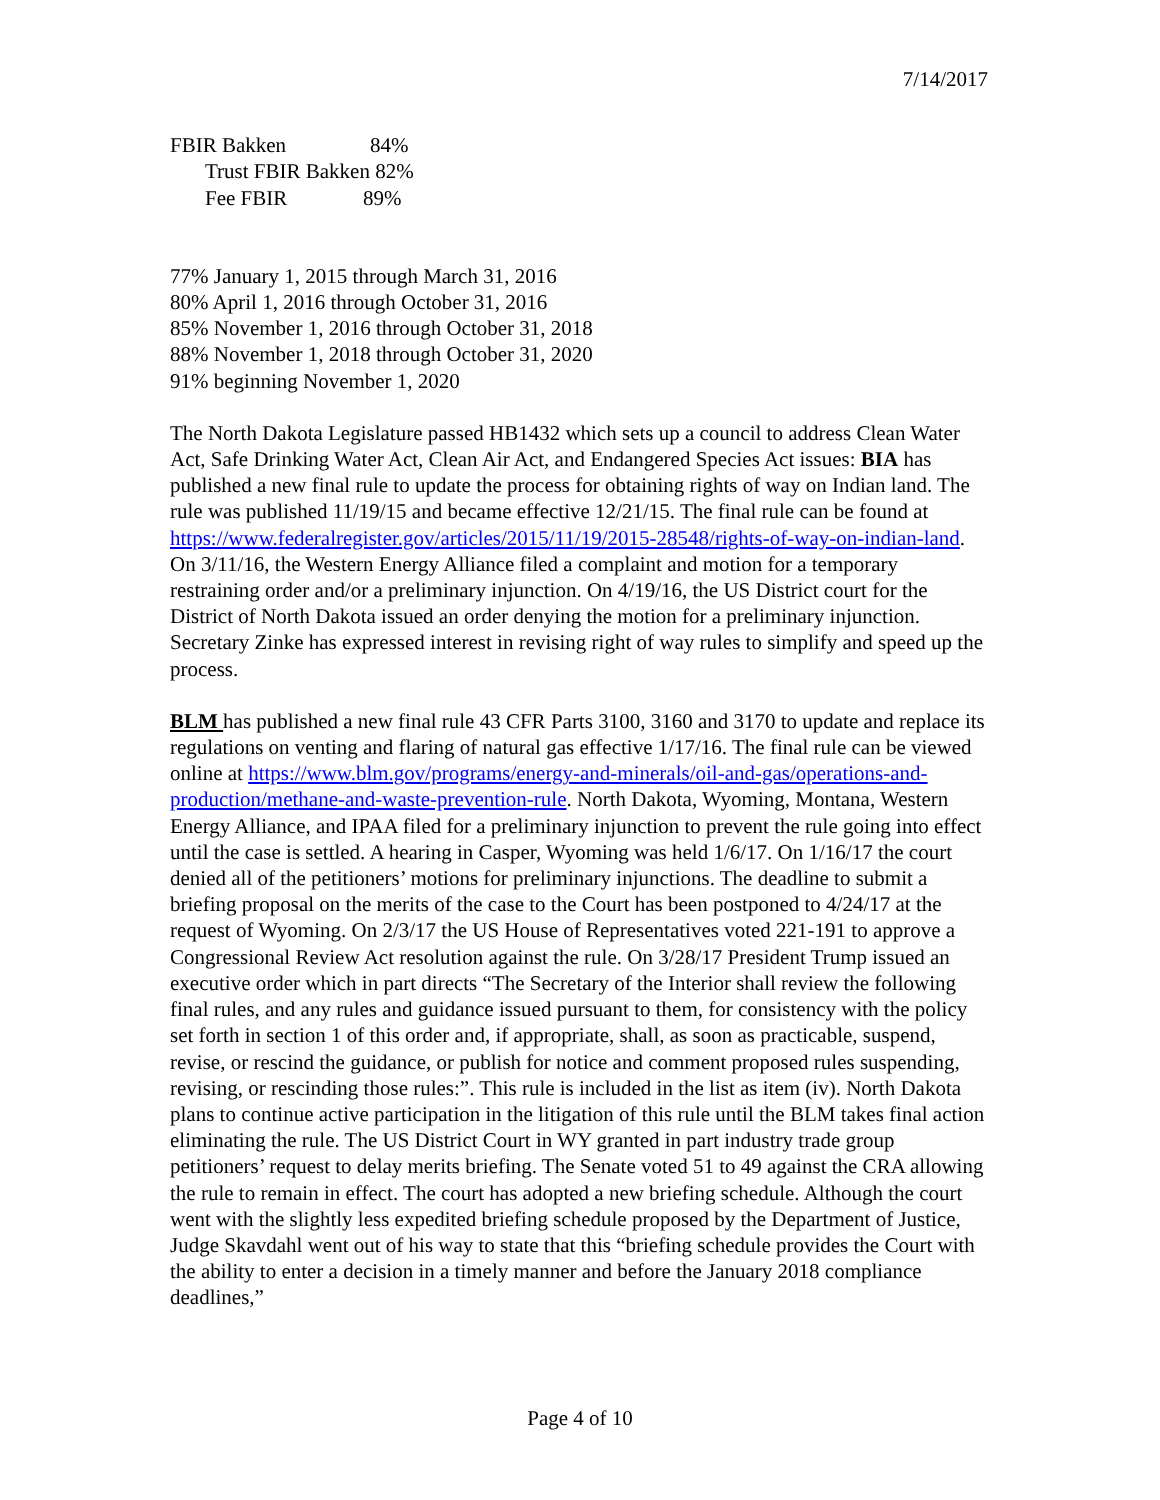7/14/2017
FBIR Bakken 84%
Trust FBIR Bakken 82%
Fee FBIR 89%
77% January 1, 2015 through March 31, 2016
80% April 1, 2016 through October 31, 2016
85% November 1, 2016 through October 31, 2018
88% November 1, 2018 through October 31, 2020
91% beginning November 1, 2020
The North Dakota Legislature passed HB1432 which sets up a council to address Clean Water Act, Safe Drinking Water Act, Clean Air Act, and Endangered Species Act issues: BIA has published a new final rule to update the process for obtaining rights of way on Indian land. The rule was published 11/19/15 and became effective 12/21/15. The final rule can be found at https://www.federalregister.gov/articles/2015/11/19/2015-28548/rights-of-way-on-indian-land. On 3/11/16, the Western Energy Alliance filed a complaint and motion for a temporary restraining order and/or a preliminary injunction. On 4/19/16, the US District court for the District of North Dakota issued an order denying the motion for a preliminary injunction. Secretary Zinke has expressed interest in revising right of way rules to simplify and speed up the process.
BLM has published a new final rule 43 CFR Parts 3100, 3160 and 3170 to update and replace its regulations on venting and flaring of natural gas effective 1/17/16. The final rule can be viewed online at https://www.blm.gov/programs/energy-and-minerals/oil-and-gas/operations-and-production/methane-and-waste-prevention-rule. North Dakota, Wyoming, Montana, Western Energy Alliance, and IPAA filed for a preliminary injunction to prevent the rule going into effect until the case is settled. A hearing in Casper, Wyoming was held 1/6/17. On 1/16/17 the court denied all of the petitioners’ motions for preliminary injunctions. The deadline to submit a briefing proposal on the merits of the case to the Court has been postponed to 4/24/17 at the request of Wyoming. On 2/3/17 the US House of Representatives voted 221-191 to approve a Congressional Review Act resolution against the rule. On 3/28/17 President Trump issued an executive order which in part directs “The Secretary of the Interior shall review the following final rules, and any rules and guidance issued pursuant to them, for consistency with the policy set forth in section 1 of this order and, if appropriate, shall, as soon as practicable, suspend, revise, or rescind the guidance, or publish for notice and comment proposed rules suspending, revising, or rescinding those rules:”. This rule is included in the list as item (iv). North Dakota plans to continue active participation in the litigation of this rule until the BLM takes final action eliminating the rule. The US District Court in WY granted in part industry trade group petitioners’ request to delay merits briefing. The Senate voted 51 to 49 against the CRA allowing the rule to remain in effect. The court has adopted a new briefing schedule. Although the court went with the slightly less expedited briefing schedule proposed by the Department of Justice, Judge Skavdahl went out of his way to state that this “briefing schedule provides the Court with the ability to enter a decision in a timely manner and before the January 2018 compliance deadlines,”
Page 4 of 10